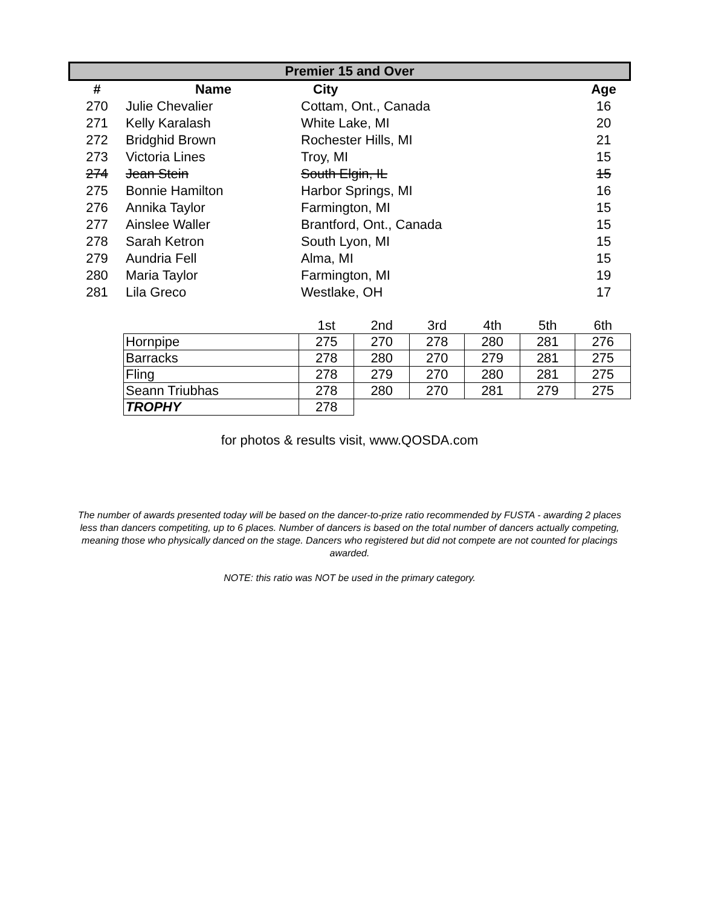Premier 15 and Over
| # | Name | City | Age |
| --- | --- | --- | --- |
| 270 | Julie Chevalier | Cottam, Ont., Canada | 16 |
| 271 | Kelly Karalash | White Lake, MI | 20 |
| 272 | Bridghid Brown | Rochester Hills, MI | 21 |
| 273 | Victoria Lines | Troy, MI | 15 |
| 274 | Jean Stein | South Elgin, IL | 15 |
| 275 | Bonnie Hamilton | Harbor Springs, MI | 16 |
| 276 | Annika Taylor | Farmington, MI | 15 |
| 277 | Ainslee Waller | Brantford, Ont., Canada | 15 |
| 278 | Sarah Ketron | South Lyon, MI | 15 |
| 279 | Aundria Fell | Alma, MI | 15 |
| 280 | Maria Taylor | Farmington, MI | 19 |
| 281 | Lila Greco | Westlake, OH | 17 |
| | 1st | 2nd | 3rd | 4th | 5th | 6th |
| Hornpipe | 275 | 270 | 278 | 280 | 281 | 276 |
| Barracks | 278 | 280 | 270 | 279 | 281 | 275 |
| Fling | 278 | 279 | 270 | 280 | 281 | 275 |
| Seann Triubhas | 278 | 280 | 270 | 281 | 279 | 275 |
| TROPHY | 278 | | | | | |
for photos & results visit, www.QOSDA.com
The number of awards presented today will be based on the dancer-to-prize ratio recommended by FUSTA - awarding 2 places less than dancers competiting, up to 6 places. Number of dancers is based on the total number of dancers actually competing, meaning those who physically danced on the stage. Dancers who registered but did not compete are not counted for placings awarded.
NOTE: this ratio was NOT be used in the primary category.